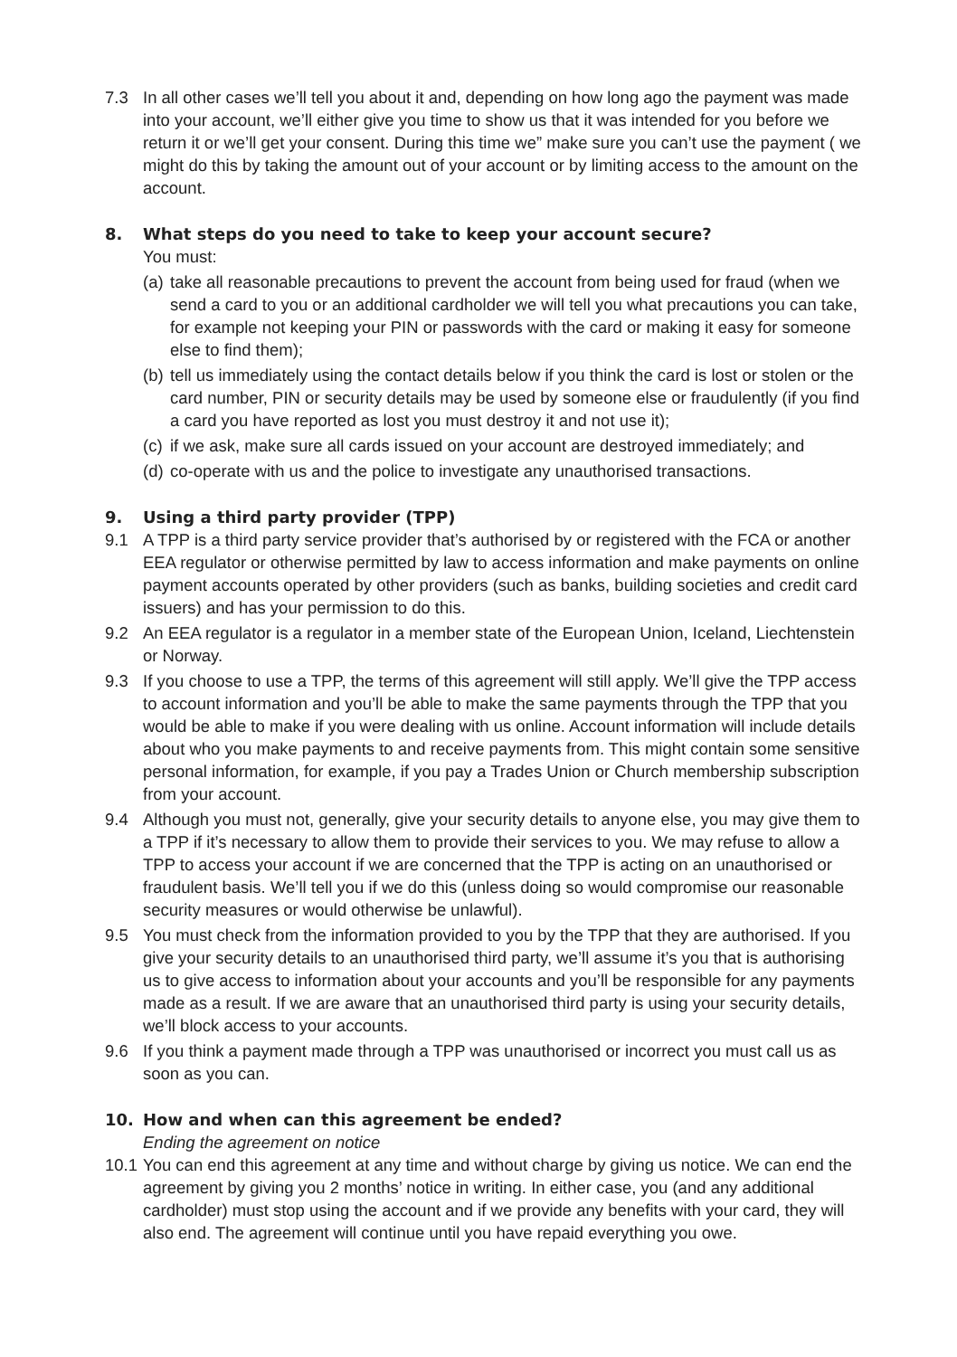7.3 In all other cases we’ll tell you about it and, depending on how long ago the payment was made into your account, we’ll either give you time to show us that it was intended for you before we return it or we’ll get your consent. During this time we” make sure you can’t use the payment ( we might do this by taking the amount out of your account or by limiting access to the amount on the account.
8. What steps do you need to take to keep your account secure?
You must:
(a)
take all reasonable precautions to prevent the account from being used for fraud (when we send a card to you or an additional cardholder we will tell you what precautions you can take, for example not keeping your PIN or passwords with the card or making it easy for someone else to find them);
(b)
tell us immediately using the contact details below if you think the card is lost or stolen or the card number, PIN or security details may be used by someone else or fraudulently (if you find a card you have reported as lost you must destroy it and not use it);
(c)
if we ask, make sure all cards issued on your account are destroyed immediately; and
(d)
co-operate with us and the police to investigate any unauthorised transactions.
9. Using a third party provider (TPP)
9.1 A TPP is a third party service provider that’s authorised by or registered with the FCA or another EEA regulator or otherwise permitted by law to access information and make payments on online payment accounts operated by other providers (such as banks, building societies and credit card issuers) and has your permission to do this.
9.2 An EEA regulator is a regulator in a member state of the European Union, Iceland, Liechtenstein or Norway.
9.3 If you choose to use a TPP, the terms of this agreement will still apply. We’ll give the TPP access to account information and you’ll be able to make the same payments through the TPP that you would be able to make if you were dealing with us online. Account information will include details about who you make payments to and receive payments from. This might contain some sensitive personal information, for example, if you pay a Trades Union or Church membership subscription from your account.
9.4 Although you must not, generally, give your security details to anyone else, you may give them to a TPP if it’s necessary to allow them to provide their services to you. We may refuse to allow a TPP to access your account if we are concerned that the TPP is acting on an unauthorised or fraudulent basis. We’ll tell you if we do this (unless doing so would compromise our reasonable security measures or would otherwise be unlawful).
9.5 You must check from the information provided to you by the TPP that they are authorised. If you give your security details to an unauthorised third party, we’ll assume it’s you that is authorising us to give access to information about your accounts and you’ll be responsible for any payments made as a result. If we are aware that an unauthorised third party is using your security details, we’ll block access to your accounts.
9.6 If you think a payment made through a TPP was unauthorised or incorrect you must call us as soon as you can.
10. How and when can this agreement be ended?
Ending the agreement on notice
10.1
You can end this agreement at any time and without charge by giving us notice. We can end the agreement by giving you 2 months’ notice in writing. In either case, you (and any additional cardholder) must stop using the account and if we provide any benefits with your card, they will also end. The agreement will continue until you have repaid everything you owe.